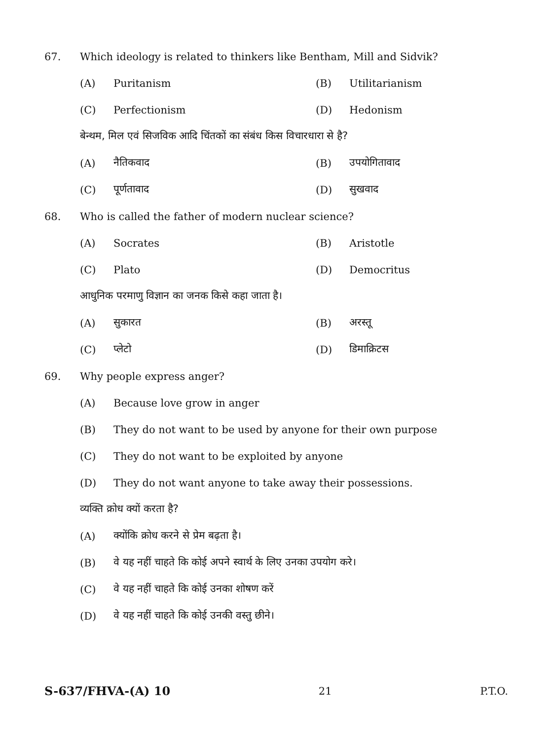67. Which ideology is related to thinkers like Bentham, Mill and Sidvik?
(A) Puritanism (B) Utilitarianism
(C) Perfectionism (D) Hedonism
बेन्थम, मिल एवं सिजविक आदि चिंतकों का संबंध किस विचारधारा से है?
(A) नैतिकवाद (B) उपयोगितावाद
(C) पूर्णतावाद (D) सुखवाद
68. Who is called the father of modern nuclear science?
(A) Socrates (B) Aristotle
(C) Plato (D) Democritus
आधुनिक परमाणु विज्ञान का जनक किसे कहा जाता है।
(A) सुकारत (B) अरस्तू
(C) प्लेटो (D) डिमाक्रिटस
69. Why people express anger?
(A) Because love grow in anger
(B) They do not want to be used by anyone for their own purpose
(C) They do not want to be exploited by anyone
(D) They do not want anyone to take away their possessions.
व्यक्ति क्रोध क्यों करता है?
(A) क्योंकि क्रोध करने से प्रेम बढ़ता है।
(B) वे यह नहीं चाहते कि कोई अपने स्वार्थ के लिए उनका उपयोग करे।
(C) वे यह नहीं चाहते कि कोई उनका शोषण करें
(D) वे यह नहीं चाहते कि कोई उनकी वस्तु छीने।
S-637/FHVA-(A) 10 21 P.T.O.